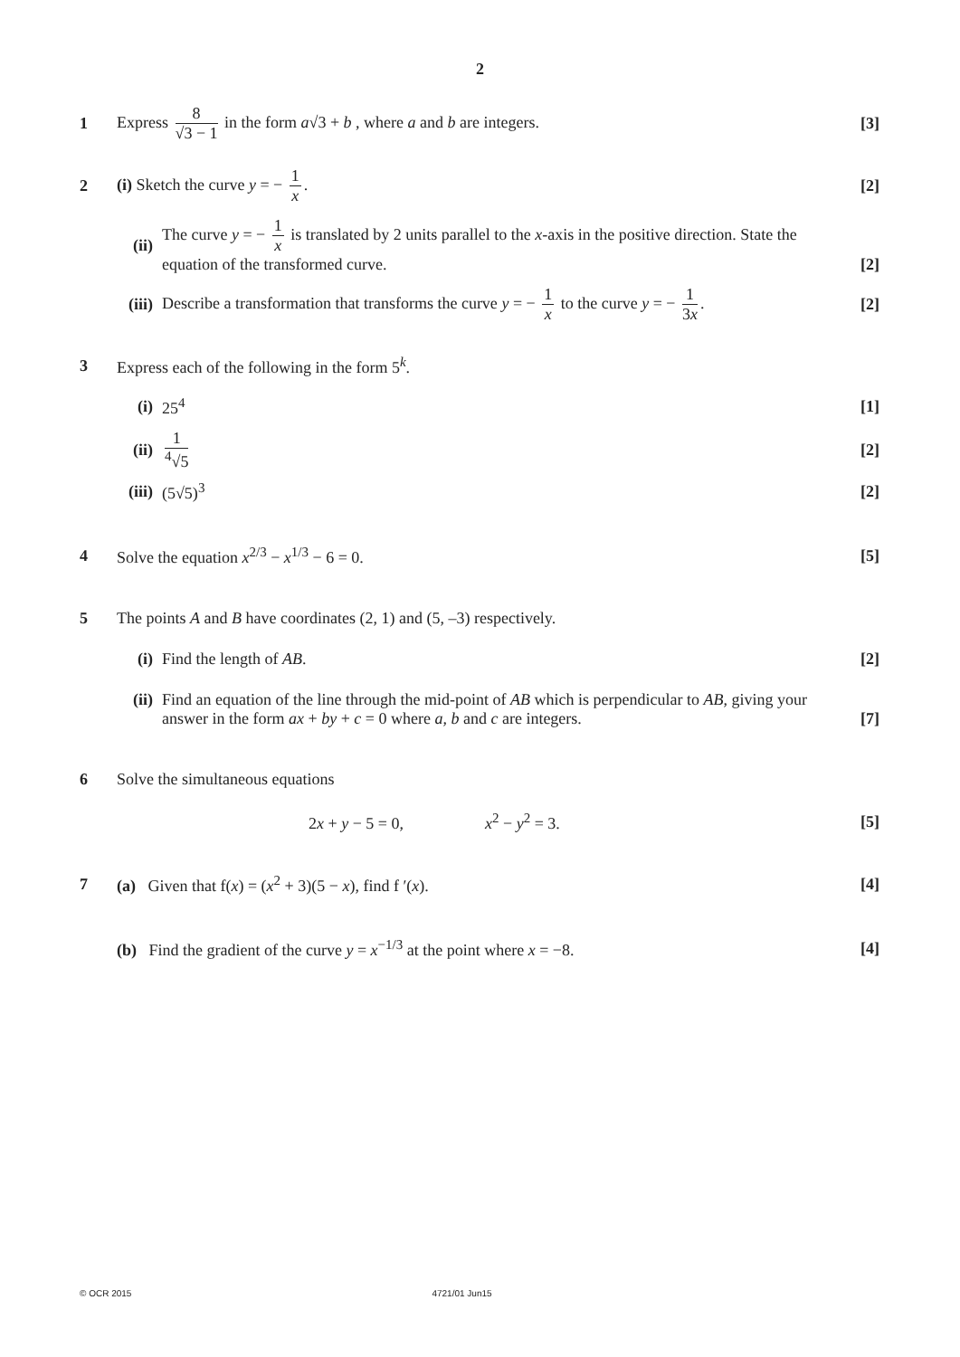2
1
Express 8 √3 − 1 in the form a√3 + b , where a and b are integers.
[3]
2
(i) Sketch the curve y = − 1 x.
[2]
(ii)
The curve y = − 1 x is translated by 2 units parallel to the x-axis in the positive direction. State the equation of the transformed curve.
[2]
(iii)
Describe a transformation that transforms the curve y = − 1 x to the curve y = − 1 3x.
[2]
3
Express each of the following in the form 5<sup>k</sup>.
(i) 25<sup>4</sup> [1]
(ii)
1<sup>4</sup>√5 [2]
(iii)
(5√5)<sup>3</sup> [2]
4
Solve the equation x<sup>2/3</sup> − x<sup>1/3</sup> − 6 = 0.
[5]
5
The points A and B have coordinates (2, 1) and (5, –3) respectively.
(i) Find the length of AB. [2]
(ii)
Find an equation of the line through the mid-point of AB which is perpendicular to AB, giving your answer in the form ax + by + c = 0 where a, b and c are integers.
[7]
6
Solve the simultaneous equations
2x + y − 5 = 0, x<sup>2</sup> − y<sup>2</sup> = 3. [5]
7
(a) Given that f(x) = (x<sup>2</sup> + 3)(5 − x), find f ′(x).
[4]
(b) Find the gradient of the curve y = x<sup>−1/3</sup> at the point where x = −8.
[4]
© OCR 2015 4721/01 Jun15